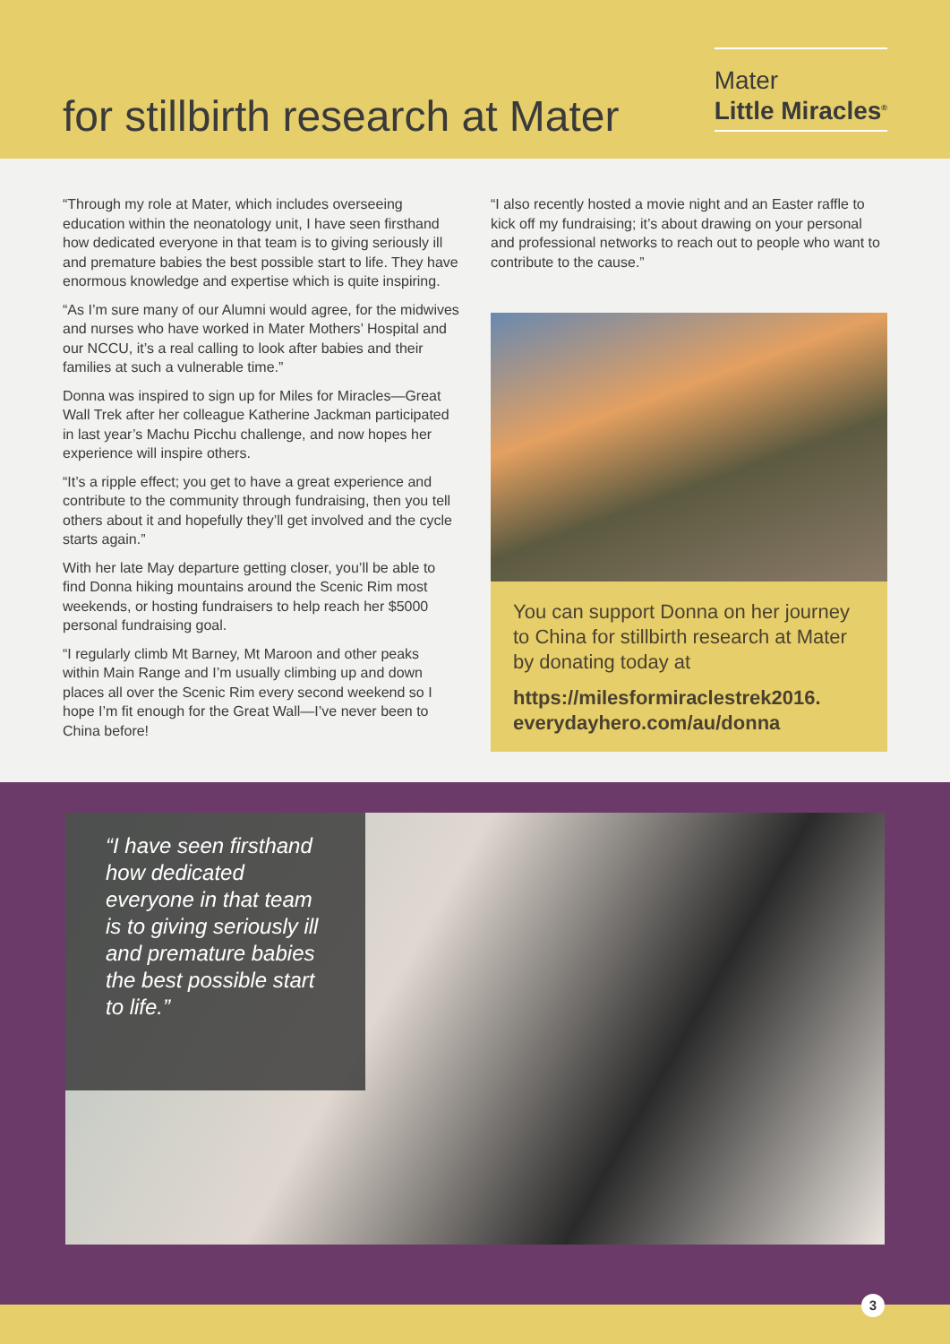for stillbirth research at Mater
Mater
Little Miracles<sup>®</sup>
“Through my role at Mater, which includes overseeing education within the neonatology unit, I have seen firsthand how dedicated everyone in that team is to giving seriously ill and premature babies the best possible start to life. They have enormous knowledge and expertise which is quite inspiring.
“As I’m sure many of our Alumni would agree, for the midwives and nurses who have worked in Mater Mothers’ Hospital and our NCCU, it’s a real calling to look after babies and their families at such a vulnerable time.”
Donna was inspired to sign up for Miles for Miracles—Great Wall Trek after her colleague Katherine Jackman participated in last year’s Machu Picchu challenge, and now hopes her experience will inspire others.
“It’s a ripple effect; you get to have a great experience and contribute to the community through fundraising, then you tell others about it and hopefully they’ll get involved and the cycle starts again.”
With her late May departure getting closer, you’ll be able to find Donna hiking mountains around the Scenic Rim most weekends, or hosting fundraisers to help reach her $5000 personal fundraising goal.
“I regularly climb Mt Barney, Mt Maroon and other peaks within Main Range and I’m usually climbing up and down places all over the Scenic Rim every second weekend so I hope I’m fit enough for the Great Wall—I’ve never been to China before!
“I also recently hosted a movie night and an Easter raffle to kick off my fundraising; it’s about drawing on your personal and professional networks to reach out to people who want to contribute to the cause.”
You can support Donna on her journey to China for stillbirth research at Mater by donating today at
https://milesformiraclestrek2016. everydayhero.com/au/donna
“I have seen firsthand how dedicated everyone in that team is to giving seriously ill and premature babies the best possible start to life.”
3